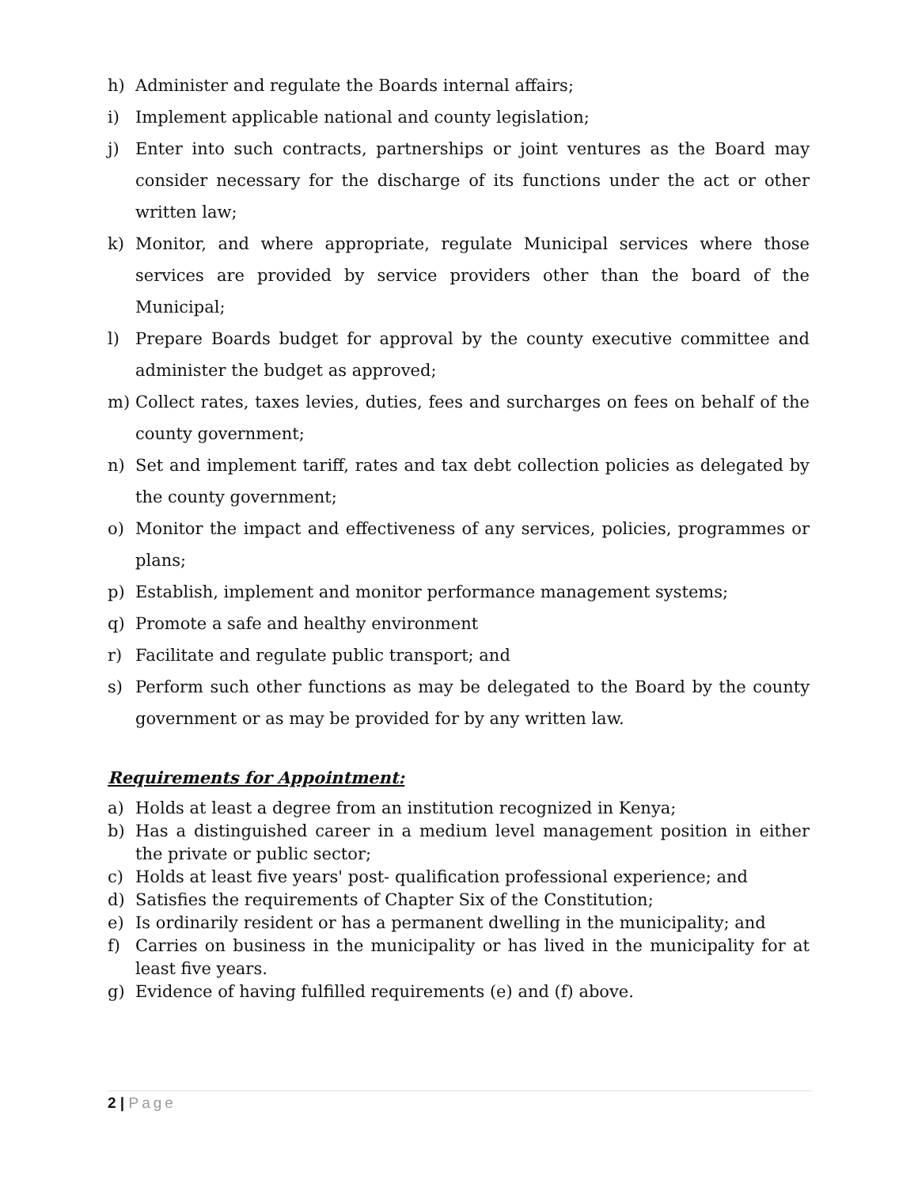h) Administer and regulate the Boards internal affairs;
i) Implement applicable national and county legislation;
j) Enter into such contracts, partnerships or joint ventures as the Board may consider necessary for the discharge of its functions under the act or other written law;
k) Monitor, and where appropriate, regulate Municipal services where those services are provided by service providers other than the board of the Municipal;
l) Prepare Boards budget for approval by the county executive committee and administer the budget as approved;
m) Collect rates, taxes levies, duties, fees and surcharges on fees on behalf of the county government;
n) Set and implement tariff, rates and tax debt collection policies as delegated by the county government;
o) Monitor the impact and effectiveness of any services, policies, programmes or plans;
p) Establish, implement and monitor performance management systems;
q) Promote a safe and healthy environment
r) Facilitate and regulate public transport; and
s) Perform such other functions as may be delegated to the Board by the county government or as may be provided for by any written law.
Requirements for Appointment:
a) Holds at least a degree from an institution recognized in Kenya;
b) Has a distinguished career in a medium level management position in either the private or public sector;
c) Holds at least five years' post- qualification professional experience; and
d) Satisfies the requirements of Chapter Six of the Constitution;
e) Is ordinarily resident or has a permanent dwelling in the municipality; and
f) Carries on business in the municipality or has lived in the municipality for at least five years.
g) Evidence of having fulfilled requirements (e) and (f) above.
2 | Page